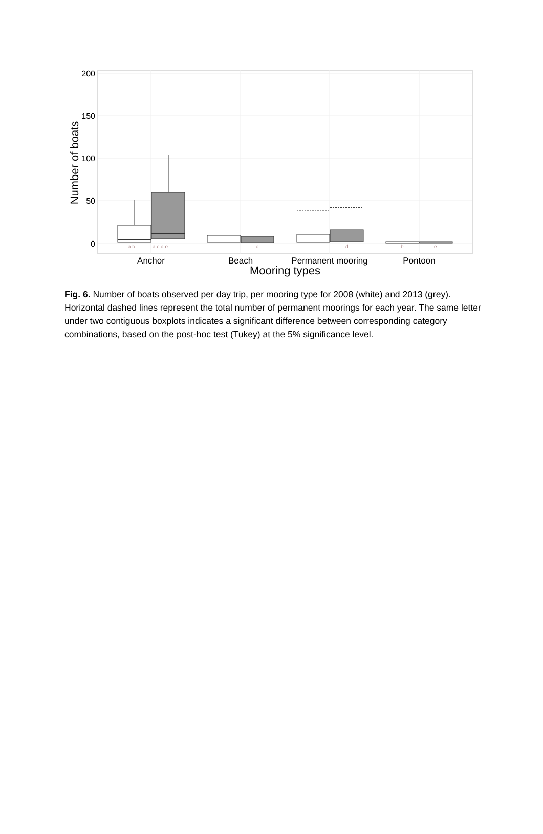200
150
100
50
0
Number of boats
a b
a c d e
c
d
b
e
Anchor
Beach
Permanent mooring
Pontoon
Mooring types
Fig. 6. Number of boats observed per day trip, per mooring type for 2008 (white) and 2013 (grey). Horizontal dashed lines represent the total number of permanent moorings for each year. The same letter under two contiguous boxplots indicates a significant difference between corresponding category combinations, based on the post-hoc test (Tukey) at the 5% significance level.